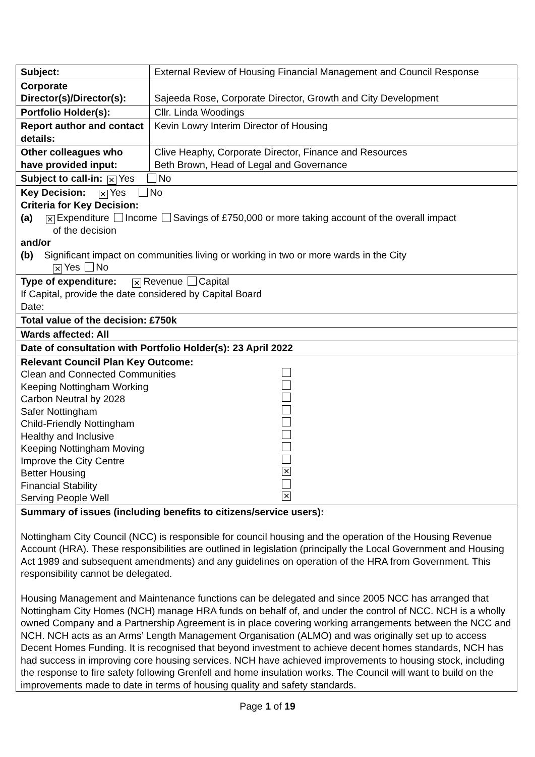| Subject: | External Review of Housing Financial Management and Council Response |
| Corporate Director(s)/Director(s): | Sajeeda Rose, Corporate Director, Growth and City Development |
| Portfolio Holder(s): | Cllr. Linda Woodings |
| Report author and contact details: | Kevin Lowry Interim Director of Housing |
| Other colleagues who have provided input: | Clive Heaphy, Corporate Director, Finance and Resources Beth Brown, Head of Legal and Governance |
| Subject to call-in: ✕ Yes No | |
| Key Decision: ✕ Yes No Criteria for Key Decision: (a) ✕ Expenditure Income Savings of £750,000 or more taking account of the overall impact of the decision and/or (b) Significant impact on communities living or working in two or more wards in the City ✕ Yes No | |
| Type of expenditure: ✕ Revenue Capital If Capital, provide the date considered by Capital Board Date: | |
| Total value of the decision: £750k | |
| Wards affected: All | |
| Date of consultation with Portfolio Holder(s): 23 April 2022 | |
| Relevant Council Plan Key Outcome: Clean and Connected Communities Keeping Nottingham Working Carbon Neutral by 2028 Safer Nottingham Child-Friendly Nottingham Healthy and Inclusive Keeping Nottingham Moving Improve the City Centre Better Housing ✕ Financial Stability Serving People Well ✕ | |
| Summary of issues (including benefits to citizens/service users): Nottingham City Council (NCC) is responsible for council housing and the operation of the Housing Revenue Account (HRA). These responsibilities are outlined in legislation (principally the Local Government and Housing Act 1989 and subsequent amendments) and any guidelines on operation of the HRA from Government. This responsibility cannot be delegated. Housing Management and Maintenance functions can be delegated and since 2005 NCC has arranged that Nottingham City Homes (NCH) manage HRA funds on behalf of, and under the control of NCC. NCH is a wholly owned Company and a Partnership Agreement is in place covering working arrangements between the NCC and NCH. NCH acts as an Arms’ Length Management Organisation (ALMO) and was originally set up to access Decent Homes Funding. It is recognised that beyond investment to achieve decent homes standards, NCH has had success in improving core housing services. NCH have achieved improvements to housing stock, including the response to fire safety following Grenfell and home insulation works. The Council will want to build on the improvements made to date in terms of housing quality and safety standards. | |
Page 1 of 19